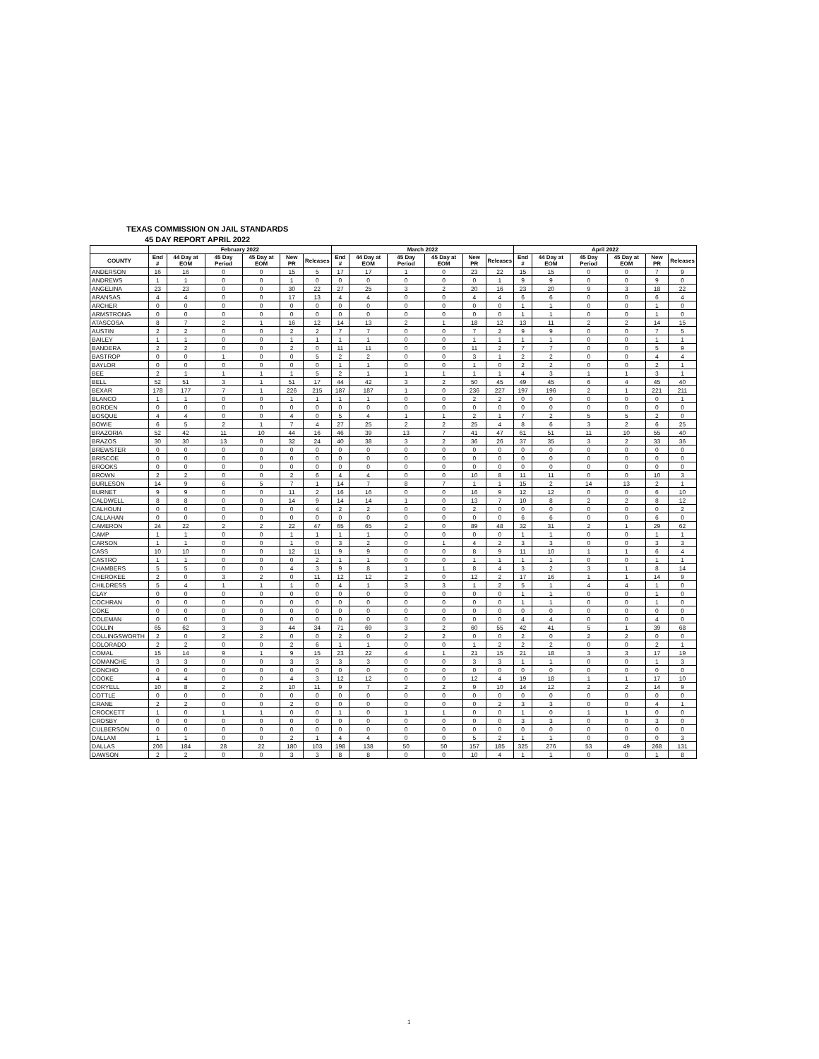TEXAS COMMISSION ON JAIL STANDARDS
45 DAY REPORT APRIL 2022
| | February 2022 | | | | | | March 2022 | | | | | | April 2022 | | | | | |
| --- | --- | --- | --- | --- | --- | --- | --- | --- | --- | --- | --- | --- | --- | --- | --- | --- | --- | --- |
| COUNTY | End # | 44 Day at EOM | 45 Day Period | 45 Day at EOM | New PR | Releases | End # | 44 Day at EOM | 45 Day Period | 45 Day at EOM | New PR | Releases | End # | 44 Day at EOM | 45 Day Period | 45 Day at EOM | New PR | Releases |
| ANDERSON | 16 | 16 | 0 | 0 | 15 | 5 | 17 | 17 | 1 | 0 | 23 | 22 | 15 | 15 | 0 | 0 | 7 | 9 |
| ANDREWS | 1 | 1 | 0 | 0 | 1 | 0 | 0 | 0 | 0 | 0 | 0 | 1 | 9 | 9 | 0 | 0 | 9 | 0 |
| ANGELINA | 23 | 23 | 0 | 0 | 30 | 22 | 27 | 25 | 3 | 2 | 20 | 16 | 23 | 20 | 9 | 3 | 18 | 22 |
| ARANSAS | 4 | 4 | 0 | 0 | 17 | 13 | 4 | 4 | 0 | 0 | 4 | 4 | 6 | 6 | 0 | 0 | 6 | 4 |
| ARCHER | 0 | 0 | 0 | 0 | 0 | 0 | 0 | 0 | 0 | 0 | 0 | 0 | 1 | 1 | 0 | 0 | 1 | 0 |
| ARMSTRONG | 0 | 0 | 0 | 0 | 0 | 0 | 0 | 0 | 0 | 0 | 0 | 0 | 1 | 1 | 0 | 0 | 1 | 0 |
| ATASCOSA | 8 | 7 | 2 | 1 | 16 | 12 | 14 | 13 | 2 | 1 | 18 | 12 | 13 | 11 | 2 | 2 | 14 | 15 |
| AUSTIN | 2 | 2 | 0 | 0 | 2 | 2 | 7 | 7 | 0 | 0 | 7 | 2 | 9 | 9 | 0 | 0 | 7 | 5 |
| BAILEY | 1 | 1 | 0 | 0 | 1 | 1 | 1 | 1 | 0 | 0 | 1 | 1 | 1 | 1 | 0 | 0 | 1 | 1 |
| BANDERA | 2 | 2 | 0 | 0 | 2 | 0 | 11 | 11 | 0 | 0 | 11 | 2 | 7 | 7 | 0 | 0 | 5 | 9 |
| BASTROP | 0 | 0 | 1 | 0 | 0 | 5 | 2 | 2 | 0 | 0 | 3 | 1 | 2 | 2 | 0 | 0 | 4 | 4 |
| BAYLOR | 0 | 0 | 0 | 0 | 0 | 0 | 1 | 1 | 0 | 0 | 1 | 0 | 2 | 2 | 0 | 0 | 2 | 1 |
| BEE | 2 | 1 | 1 | 1 | 1 | 5 | 2 | 1 | 1 | 1 | 1 | 1 | 4 | 3 | 1 | 1 | 3 | 1 |
| BELL | 52 | 51 | 3 | 1 | 51 | 17 | 44 | 42 | 3 | 2 | 50 | 45 | 49 | 45 | 6 | 4 | 45 | 40 |
| BEXAR | 178 | 177 | 7 | 1 | 226 | 215 | 187 | 187 | 1 | 0 | 236 | 227 | 197 | 196 | 2 | 1 | 221 | 211 |
| BLANCO | 1 | 1 | 0 | 0 | 1 | 1 | 1 | 1 | 0 | 0 | 2 | 2 | 0 | 0 | 0 | 0 | 0 | 1 |
| BORDEN | 0 | 0 | 0 | 0 | 0 | 0 | 0 | 0 | 0 | 0 | 0 | 0 | 0 | 0 | 0 | 0 | 0 | 0 |
| BOSQUE | 4 | 4 | 0 | 0 | 4 | 0 | 5 | 4 | 1 | 1 | 2 | 1 | 7 | 2 | 5 | 5 | 2 | 0 |
| BOWIE | 6 | 5 | 2 | 1 | 7 | 4 | 27 | 25 | 2 | 2 | 25 | 4 | 8 | 6 | 3 | 2 | 6 | 25 |
| BRAZORIA | 52 | 42 | 11 | 10 | 44 | 16 | 46 | 39 | 13 | 7 | 41 | 47 | 61 | 51 | 11 | 10 | 55 | 40 |
| BRAZOS | 30 | 30 | 13 | 0 | 32 | 24 | 40 | 38 | 3 | 2 | 36 | 26 | 37 | 35 | 3 | 2 | 33 | 36 |
| BREWSTER | 0 | 0 | 0 | 0 | 0 | 0 | 0 | 0 | 0 | 0 | 0 | 0 | 0 | 0 | 0 | 0 | 0 | 0 |
| BRISCOE | 0 | 0 | 0 | 0 | 0 | 0 | 0 | 0 | 0 | 0 | 0 | 0 | 0 | 0 | 0 | 0 | 0 | 0 |
| BROOKS | 0 | 0 | 0 | 0 | 0 | 0 | 0 | 0 | 0 | 0 | 0 | 0 | 0 | 0 | 0 | 0 | 0 | 0 |
| BROWN | 2 | 2 | 0 | 0 | 2 | 6 | 4 | 4 | 0 | 0 | 10 | 8 | 11 | 11 | 0 | 0 | 10 | 3 |
| BURLESON | 14 | 9 | 6 | 5 | 7 | 1 | 14 | 7 | 8 | 7 | 1 | 1 | 15 | 2 | 14 | 13 | 2 | 1 |
| BURNET | 9 | 9 | 0 | 0 | 11 | 2 | 16 | 16 | 0 | 0 | 16 | 9 | 12 | 12 | 0 | 0 | 6 | 10 |
| CALDWELL | 8 | 8 | 0 | 0 | 14 | 9 | 14 | 14 | 1 | 0 | 13 | 7 | 10 | 8 | 2 | 2 | 8 | 12 |
| CALHOUN | 0 | 0 | 0 | 0 | 0 | 4 | 2 | 2 | 0 | 0 | 2 | 0 | 0 | 0 | 0 | 0 | 0 | 2 |
| CALLAHAN | 0 | 0 | 0 | 0 | 0 | 0 | 0 | 0 | 0 | 0 | 0 | 0 | 6 | 6 | 0 | 0 | 6 | 0 |
| CAMERON | 24 | 22 | 2 | 2 | 22 | 47 | 65 | 65 | 2 | 0 | 89 | 48 | 32 | 31 | 2 | 1 | 29 | 62 |
| CAMP | 1 | 1 | 0 | 0 | 1 | 1 | 1 | 1 | 0 | 0 | 0 | 0 | 1 | 1 | 0 | 0 | 1 | 1 |
| CARSON | 1 | 1 | 0 | 0 | 1 | 0 | 3 | 2 | 0 | 1 | 4 | 2 | 3 | 3 | 0 | 0 | 3 | 3 |
| CASS | 10 | 10 | 0 | 0 | 12 | 11 | 9 | 9 | 0 | 0 | 8 | 9 | 11 | 10 | 1 | 1 | 6 | 4 |
| CASTRO | 1 | 1 | 0 | 0 | 0 | 2 | 1 | 1 | 0 | 0 | 1 | 1 | 1 | 1 | 0 | 0 | 1 | 1 |
| CHAMBERS | 5 | 5 | 0 | 0 | 4 | 3 | 9 | 8 | 1 | 1 | 8 | 4 | 3 | 2 | 3 | 1 | 8 | 14 |
| CHEROKEE | 2 | 0 | 3 | 2 | 0 | 11 | 12 | 12 | 2 | 0 | 12 | 2 | 17 | 16 | 1 | 1 | 14 | 9 |
| CHILDRESS | 5 | 4 | 1 | 1 | 1 | 0 | 4 | 1 | 3 | 3 | 1 | 2 | 5 | 1 | 4 | 4 | 1 | 0 |
| CLAY | 0 | 0 | 0 | 0 | 0 | 0 | 0 | 0 | 0 | 0 | 0 | 0 | 1 | 1 | 0 | 0 | 1 | 0 |
| COCHRAN | 0 | 0 | 0 | 0 | 0 | 0 | 0 | 0 | 0 | 0 | 0 | 0 | 1 | 1 | 0 | 0 | 1 | 0 |
| COKE | 0 | 0 | 0 | 0 | 0 | 0 | 0 | 0 | 0 | 0 | 0 | 0 | 0 | 0 | 0 | 0 | 0 | 0 |
| COLEMAN | 0 | 0 | 0 | 0 | 0 | 0 | 0 | 0 | 0 | 0 | 0 | 0 | 4 | 4 | 0 | 0 | 4 | 0 |
| COLLIN | 65 | 62 | 3 | 3 | 44 | 34 | 71 | 69 | 3 | 2 | 60 | 55 | 42 | 41 | 5 | 1 | 39 | 68 |
| COLLINGSWORTH | 2 | 0 | 2 | 2 | 0 | 0 | 2 | 0 | 2 | 2 | 0 | 0 | 2 | 0 | 2 | 2 | 0 | 0 |
| COLORADO | 2 | 2 | 0 | 0 | 2 | 6 | 1 | 1 | 0 | 0 | 1 | 2 | 2 | 2 | 0 | 0 | 2 | 1 |
| COMAL | 15 | 14 | 9 | 1 | 9 | 15 | 23 | 22 | 4 | 1 | 21 | 15 | 21 | 18 | 3 | 3 | 17 | 19 |
| COMANCHE | 3 | 3 | 0 | 0 | 3 | 3 | 3 | 3 | 0 | 0 | 3 | 3 | 1 | 1 | 0 | 0 | 1 | 3 |
| CONCHO | 0 | 0 | 0 | 0 | 0 | 0 | 0 | 0 | 0 | 0 | 0 | 0 | 0 | 0 | 0 | 0 | 0 | 0 |
| COOKE | 4 | 4 | 0 | 0 | 4 | 3 | 12 | 12 | 0 | 0 | 12 | 4 | 19 | 18 | 1 | 1 | 17 | 10 |
| CORYELL | 10 | 8 | 2 | 2 | 10 | 11 | 9 | 7 | 2 | 2 | 9 | 10 | 14 | 12 | 2 | 2 | 14 | 9 |
| COTTLE | 0 | 0 | 0 | 0 | 0 | 0 | 0 | 0 | 0 | 0 | 0 | 0 | 0 | 0 | 0 | 0 | 0 | 0 |
| CRANE | 2 | 2 | 0 | 0 | 2 | 0 | 0 | 0 | 0 | 0 | 0 | 2 | 3 | 3 | 0 | 0 | 4 | 1 |
| CROCKETT | 1 | 0 | 1 | 1 | 0 | 0 | 1 | 0 | 1 | 1 | 0 | 0 | 1 | 0 | 1 | 1 | 0 | 0 |
| CROSBY | 0 | 0 | 0 | 0 | 0 | 0 | 0 | 0 | 0 | 0 | 0 | 0 | 3 | 3 | 0 | 0 | 3 | 0 |
| CULBERSON | 0 | 0 | 0 | 0 | 0 | 0 | 0 | 0 | 0 | 0 | 0 | 0 | 0 | 0 | 0 | 0 | 0 | 0 |
| DALLAM | 1 | 1 | 0 | 0 | 2 | 1 | 4 | 4 | 0 | 0 | 5 | 2 | 1 | 1 | 0 | 0 | 0 | 3 |
| DALLAS | 206 | 184 | 28 | 22 | 180 | 103 | 198 | 138 | 50 | 50 | 157 | 185 | 325 | 276 | 53 | 49 | 268 | 131 |
| DAWSON | 2 | 2 | 0 | 0 | 3 | 3 | 8 | 8 | 0 | 0 | 10 | 4 | 1 | 1 | 0 | 0 | 1 | 8 |
1